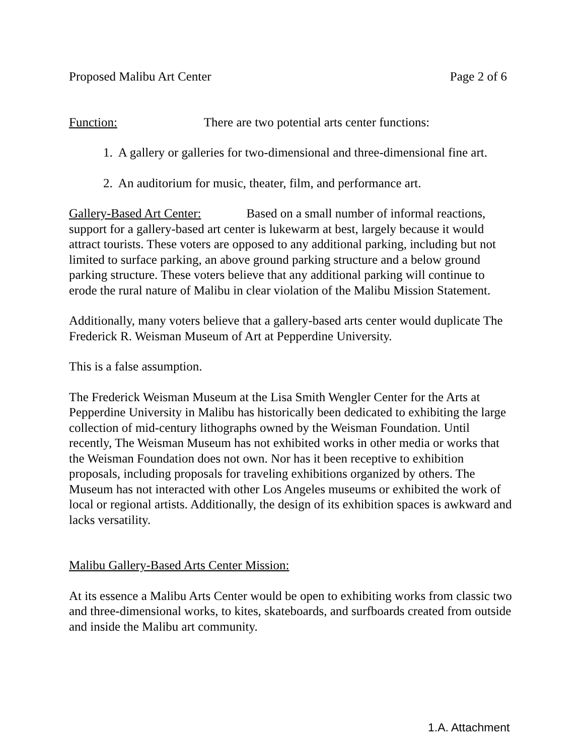Proposed Malibu Art Center Page 2 of 6
Function: There are two potential arts center functions:
1. A gallery or galleries for two-dimensional and three-dimensional fine art.
2. An auditorium for music, theater, film, and performance art.
Gallery-Based Art Center: Based on a small number of informal reactions, support for a gallery-based art center is lukewarm at best, largely because it would attract tourists. These voters are opposed to any additional parking, including but not limited to surface parking, an above ground parking structure and a below ground parking structure. These voters believe that any additional parking will continue to erode the rural nature of Malibu in clear violation of the Malibu Mission Statement.
Additionally, many voters believe that a gallery-based arts center would duplicate The Frederick R. Weisman Museum of Art at Pepperdine University.
This is a false assumption.
The Frederick Weisman Museum at the Lisa Smith Wengler Center for the Arts at Pepperdine University in Malibu has historically been dedicated to exhibiting the large collection of mid-century lithographs owned by the Weisman Foundation. Until recently, The Weisman Museum has not exhibited works in other media or works that the Weisman Foundation does not own. Nor has it been receptive to exhibition proposals, including proposals for traveling exhibitions organized by others. The Museum has not interacted with other Los Angeles museums or exhibited the work of local or regional artists. Additionally, the design of its exhibition spaces is awkward and lacks versatility.
Malibu Gallery-Based Arts Center Mission:
At its essence a Malibu Arts Center would be open to exhibiting works from classic two and three-dimensional works, to kites, skateboards, and surfboards created from outside and inside the Malibu art community.
1.A. Attachment